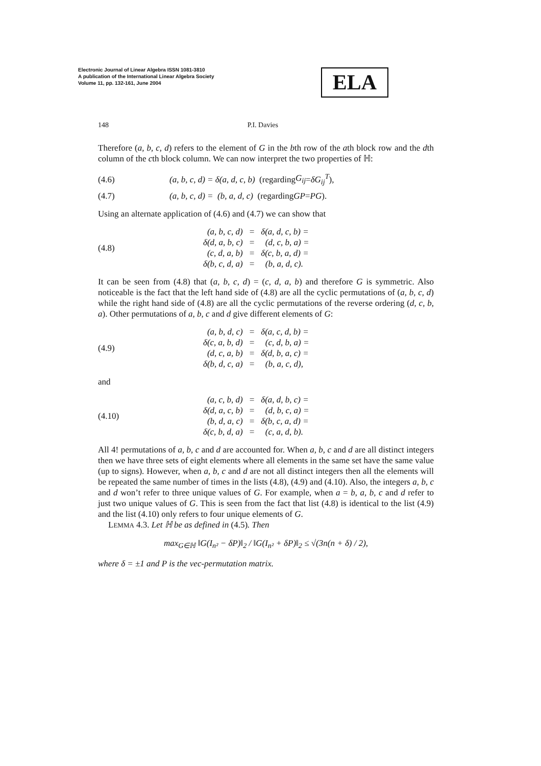Electronic Journal of Linear Algebra ISSN 1081-3810
A publication of the International Linear Algebra Society
Volume 11, pp. 132-161, June 2004
ELA
148 P.I. Davies
Therefore (a, b, c, d) refers to the element of G in the bth row of the ath block row and the dth column of the cth block column. We can now interpret the two properties of ℍ:
(4.6) (a, b, c, d) = δ(a, d, c, b) (regarding G<sub>ij</sub> = δG<sub>ij</sub><sup>T</sup>),
(4.7) (a, b, c, d) = (b, a, d, c) (regarding GP = PG).
Using an alternate application of (4.6) and (4.7) we can show that
(4.8)
| (a, b, c, d) | = | δ(a, d, c, b) = |
| δ(d, a, b, c) | = | (d, c, b, a) = |
| (c, d, a, b) | = | δ(c, b, a, d) = |
| δ(b, c, d, a) | = | (b, a, d, c). |
It can be seen from (4.8) that (a, b, c, d) = (c, d, a, b) and therefore G is symmetric. Also noticeable is the fact that the left hand side of (4.8) are all the cyclic permutations of (a, b, c, d) while the right hand side of (4.8) are all the cyclic permutations of the reverse ordering (d, c, b, a). Other permutations of a, b, c and d give different elements of G:
(4.9)
| (a, b, d, c) | = | δ(a, c, d, b) = |
| δ(c, a, b, d) | = | (c, d, b, a) = |
| (d, c, a, b) | = | δ(d, b, a, c) = |
| δ(b, d, c, a) | = | (b, a, c, d), |
and
(4.10)
| (a, c, b, d) | = | δ(a, d, b, c) = |
| δ(d, a, c, b) | = | (d, b, c, a) = |
| (b, d, a, c) | = | δ(b, c, a, d) = |
| δ(c, b, d, a) | = | (c, a, d, b). |
All 4! permutations of a, b, c and d are accounted for. When a, b, c and d are all distinct integers then we have three sets of eight elements where all elements in the same set have the same value (up to signs). However, when a, b, c and d are not all distinct integers then all the elements will be repeated the same number of times in the lists (4.8), (4.9) and (4.10). Also, the integers a, b, c and d won’t refer to three unique values of G. For example, when a = b, a, b, c and d refer to just two unique values of G. This is seen from the fact that list (4.8) is identical to the list (4.9) and the list (4.10) only refers to four unique elements of G.
LEMMA 4.3. Let ℍ be as defined in (4.5). Then
max<sub>G∈ℍ</sub> ‖G(I<sub>n²</sub> − δP)‖<sub>2</sub> / ‖G(I<sub>n²</sub> + δP)‖<sub>2</sub> ≤ √(3n(n + δ) / 2),
where δ = ±1 and P is the vec-permutation matrix.